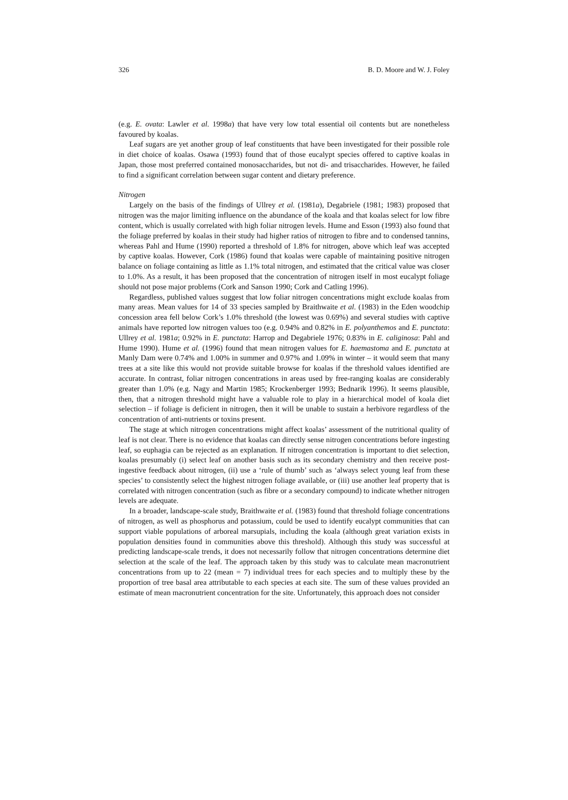326 B. D. Moore and W. J. Foley
(e.g. E. ovata: Lawler et al. 1998a) that have very low total essential oil contents but are nonetheless favoured by koalas.
Leaf sugars are yet another group of leaf constituents that have been investigated for their possible role in diet choice of koalas. Osawa (1993) found that of those eucalypt species offered to captive koalas in Japan, those most preferred contained monosaccharides, but not di- and trisaccharides. However, he failed to find a significant correlation between sugar content and dietary preference.
Nitrogen
Largely on the basis of the findings of Ullrey et al. (1981a), Degabriele (1981; 1983) proposed that nitrogen was the major limiting influence on the abundance of the koala and that koalas select for low fibre content, which is usually correlated with high foliar nitrogen levels. Hume and Esson (1993) also found that the foliage preferred by koalas in their study had higher ratios of nitrogen to fibre and to condensed tannins, whereas Pahl and Hume (1990) reported a threshold of 1.8% for nitrogen, above which leaf was accepted by captive koalas. However, Cork (1986) found that koalas were capable of maintaining positive nitrogen balance on foliage containing as little as 1.1% total nitrogen, and estimated that the critical value was closer to 1.0%. As a result, it has been proposed that the concentration of nitrogen itself in most eucalypt foliage should not pose major problems (Cork and Sanson 1990; Cork and Catling 1996).
Regardless, published values suggest that low foliar nitrogen concentrations might exclude koalas from many areas. Mean values for 14 of 33 species sampled by Braithwaite et al. (1983) in the Eden woodchip concession area fell below Cork’s 1.0% threshold (the lowest was 0.69%) and several studies with captive animals have reported low nitrogen values too (e.g. 0.94% and 0.82% in E. polyanthemos and E. punctata: Ullrey et al. 1981a; 0.92% in E. punctata: Harrop and Degabriele 1976; 0.83% in E. caliginosa: Pahl and Hume 1990). Hume et al. (1996) found that mean nitrogen values for E. haemastoma and E. punctata at Manly Dam were 0.74% and 1.00% in summer and 0.97% and 1.09% in winter – it would seem that many trees at a site like this would not provide suitable browse for koalas if the threshold values identified are accurate. In contrast, foliar nitrogen concentrations in areas used by free-ranging koalas are considerably greater than 1.0% (e.g. Nagy and Martin 1985; Krockenberger 1993; Bednarik 1996). It seems plausible, then, that a nitrogen threshold might have a valuable role to play in a hierarchical model of koala diet selection – if foliage is deficient in nitrogen, then it will be unable to sustain a herbivore regardless of the concentration of anti-nutrients or toxins present.
The stage at which nitrogen concentrations might affect koalas’ assessment of the nutritional quality of leaf is not clear. There is no evidence that koalas can directly sense nitrogen concentrations before ingesting leaf, so euphagia can be rejected as an explanation. If nitrogen concentration is important to diet selection, koalas presumably (i) select leaf on another basis such as its secondary chemistry and then receive post-ingestive feedback about nitrogen, (ii) use a ‘rule of thumb’ such as ‘always select young leaf from these species’ to consistently select the highest nitrogen foliage available, or (iii) use another leaf property that is correlated with nitrogen concentration (such as fibre or a secondary compound) to indicate whether nitrogen levels are adequate.
In a broader, landscape-scale study, Braithwaite et al. (1983) found that threshold foliage concentrations of nitrogen, as well as phosphorus and potassium, could be used to identify eucalypt communities that can support viable populations of arboreal marsupials, including the koala (although great variation exists in population densities found in communities above this threshold). Although this study was successful at predicting landscape-scale trends, it does not necessarily follow that nitrogen concentrations determine diet selection at the scale of the leaf. The approach taken by this study was to calculate mean macronutrient concentrations from up to 22 (mean = 7) individual trees for each species and to multiply these by the proportion of tree basal area attributable to each species at each site. The sum of these values provided an estimate of mean macronutrient concentration for the site. Unfortunately, this approach does not consider